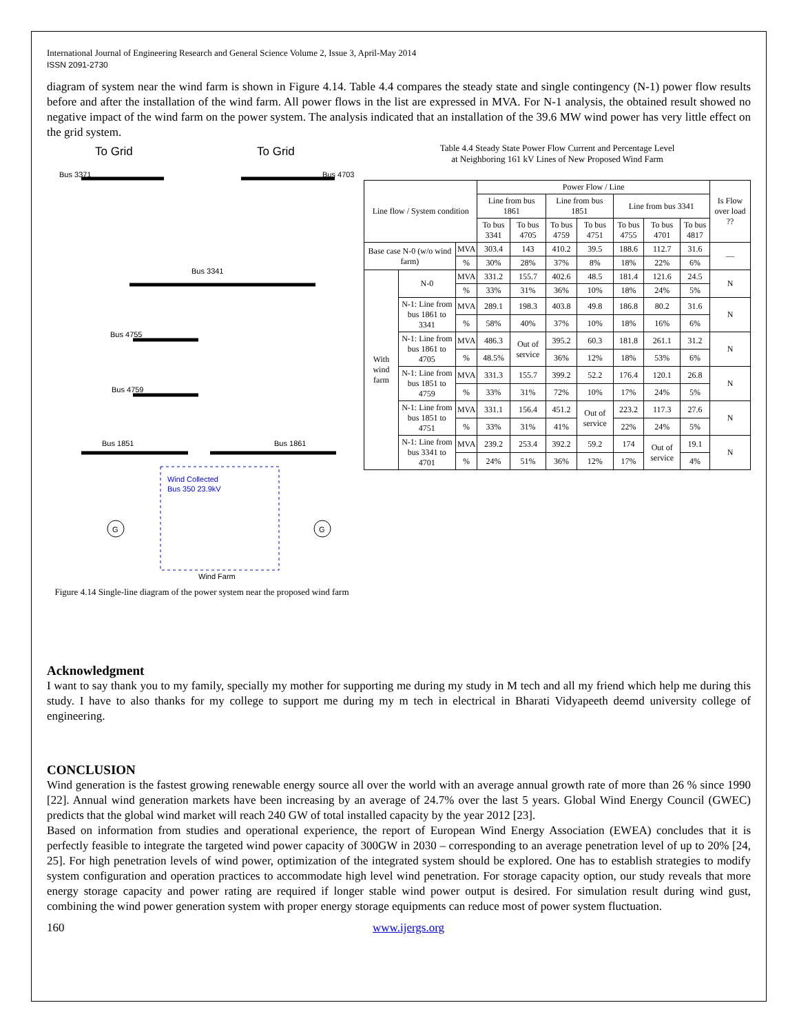International Journal of Engineering Research and General Science Volume 2, Issue 3, April-May 2014
ISSN 2091-2730
diagram of system near the wind farm is shown in Figure 4.14. Table 4.4 compares the steady state and single contingency (N-1) power flow results before and after the installation of the wind farm. All power flows in the list are expressed in MVA. For N-1 analysis, the obtained result showed no negative impact of the wind farm on the power system. The analysis indicated that an installation of the 39.6 MW wind power has very little effect on the grid system.
To Grid
To Grid
Bus 3371
Bus 4703
Bus 3341
Bus 4755
Bus 4759
Bus 1851
Bus 1861
Wind Collected
Bus 350 23.9kV
G
G
Wind Farm
Figure 4.14 Single-line diagram of the power system near the proposed wind farm
Table 4.4 Steady State Power Flow Current and Percentage Level
at Neighboring 161 kV Lines of New Proposed Wind Farm
| Line flow / System condition | | | Power Flow / Line | | | | | | | Is Flow over load ?? |
| --- | --- | --- | --- | --- | --- | --- | --- | --- | --- | --- |
| | | | Line from bus 1861 | | Line from bus 1851 | | Line from bus 3341 | | | |
| | | | To bus 3341 | To bus 4705 | To bus 4759 | To bus 4751 | To bus 4755 | To bus 4701 | To bus 4817 | |
| Base case N-0 (w/o wind farm) | | MVA | 303.4 | 143 | 410.2 | 39.5 | 188.6 | 112.7 | 31.6 | — |
| | | % | 30% | 28% | 37% | 8% | 18% | 22% | 6% | |
| With wind farm | N-0 | MVA | 331.2 | 155.7 | 402.6 | 48.5 | 181.4 | 121.6 | 24.5 | N |
| | | % | 33% | 31% | 36% | 10% | 18% | 24% | 5% | |
| | N-1: Line from bus 1861 to 3341 | MVA | 289.1 | 198.3 | 403.8 | 49.8 | 186.8 | 80.2 | 31.6 | N |
| | | % | 58% | 40% | 37% | 10% | 18% | 16% | 6% | |
| | N-1: Line from bus 1861 to 4705 | MVA | 486.3 | Out of service | 395.2 | 60.3 | 181.8 | 261.1 | 31.2 | N |
| | | % | 48.5% | | 36% | 12% | 18% | 53% | 6% | |
| | N-1: Line from bus 1851 to 4759 | MVA | 331.3 | 155.7 | 399.2 | 52.2 | 176.4 | 120.1 | 26.8 | N |
| | | % | 33% | 31% | 72% | 10% | 17% | 24% | 5% | |
| | N-1: Line from bus 1851 to 4751 | MVA | 331.1 | 156.4 | 451.2 | Out of service | 223.2 | 117.3 | 27.6 | N |
| | | % | 33% | 31% | 41% | | 22% | 24% | 5% | |
| | N-1: Line from bus 3341 to 4701 | MVA | 239.2 | 253.4 | 392.2 | 59.2 | 174 | Out of service | 19.1 | N |
| | | % | 24% | 51% | 36% | 12% | 17% | | 4% | |
Acknowledgment
I want to say thank you to my family, specially my mother for supporting me during my study in M tech and all my friend which help me during this study. I have to also thanks for my college to support me during my m tech in electrical in Bharati Vidyapeeth deemd university college of engineering.
CONCLUSION
Wind generation is the fastest growing renewable energy source all over the world with an average annual growth rate of more than 26 % since 1990 [22]. Annual wind generation markets have been increasing by an average of 24.7% over the last 5 years. Global Wind Energy Council (GWEC) predicts that the global wind market will reach 240 GW of total installed capacity by the year 2012 [23].
Based on information from studies and operational experience, the report of European Wind Energy Association (EWEA) concludes that it is perfectly feasible to integrate the targeted wind power capacity of 300GW in 2030 – corresponding to an average penetration level of up to 20% [24, 25]. For high penetration levels of wind power, optimization of the integrated system should be explored. One has to establish strategies to modify system configuration and operation practices to accommodate high level wind penetration. For storage capacity option, our study reveals that more energy storage capacity and power rating are required if longer stable wind power output is desired. For simulation result during wind gust, combining the wind power generation system with proper energy storage equipments can reduce most of power system fluctuation.
160 www.ijergs.org